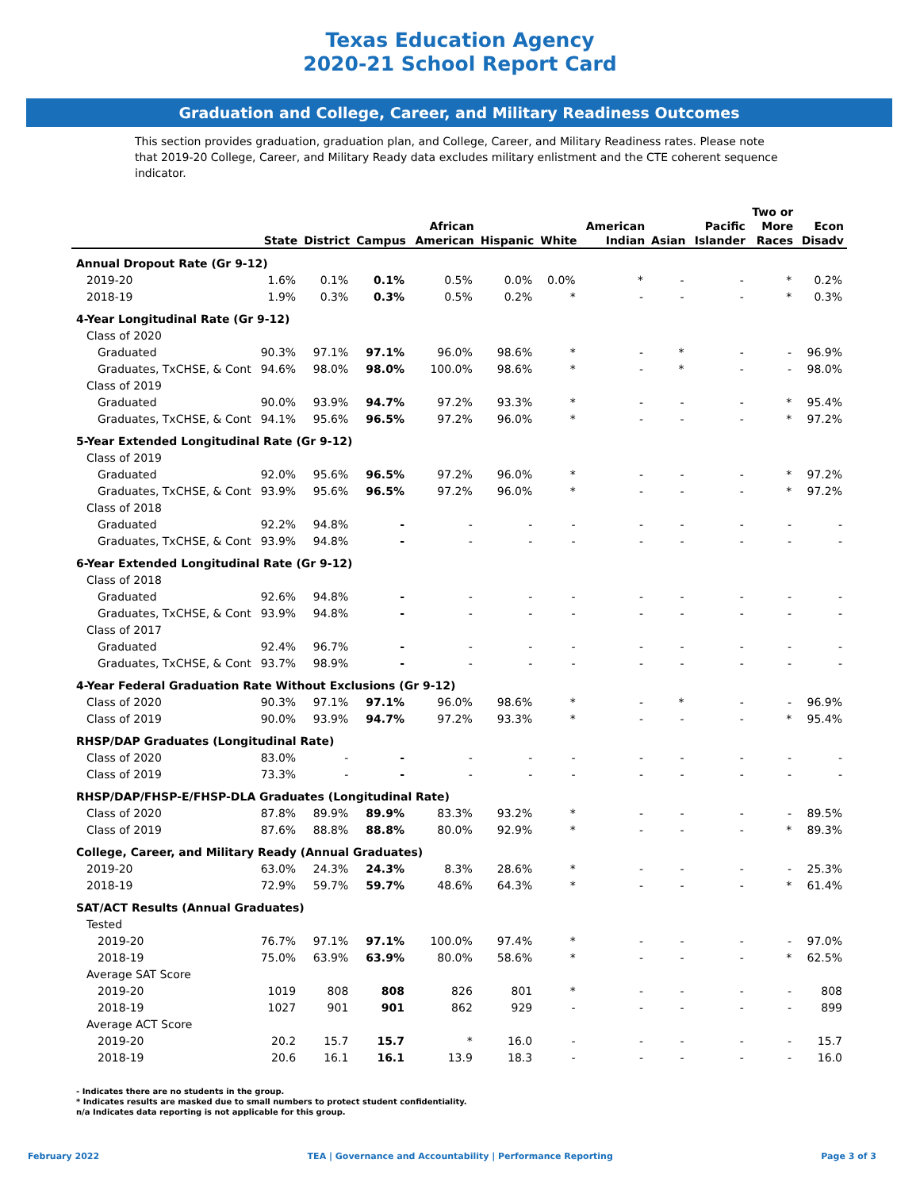Texas Education Agency
2020-21 School Report Card
Graduation and College, Career, and Military Readiness Outcomes
This section provides graduation, graduation plan, and College, Career, and Military Readiness rates. Please note that 2019-20 College, Career, and Military Ready data excludes military enlistment and the CTE coherent sequence indicator.
| | State | District | Campus | African American | Hispanic | White | American Indian | Asian | Pacific Islander | Two or More Races | Econ Disadv |
| --- | --- | --- | --- | --- | --- | --- | --- | --- | --- | --- | --- |
| Annual Dropout Rate (Gr 9-12) | | | | | | | | | | | |
| 2019-20 | 1.6% | 0.1% | 0.1% | 0.5% | 0.0% | 0.0% | * | - | - | * | 0.2% |
| 2018-19 | 1.9% | 0.3% | 0.3% | 0.5% | 0.2% | * | - | - | - | * | 0.3% |
| 4-Year Longitudinal Rate (Gr 9-12) | | | | | | | | | | | |
| Class of 2020 | | | | | | | | | | | |
| Graduated | 90.3% | 97.1% | 97.1% | 96.0% | 98.6% | * | - | * | - | - | 96.9% |
| Graduates, TxCHSE, & Cont | 94.6% | 98.0% | 98.0% | 100.0% | 98.6% | * | - | * | - | - | 98.0% |
| Class of 2019 | | | | | | | | | | | |
| Graduated | 90.0% | 93.9% | 94.7% | 97.2% | 93.3% | * | - | - | - | * | 95.4% |
| Graduates, TxCHSE, & Cont | 94.1% | 95.6% | 96.5% | 97.2% | 96.0% | * | - | - | - | * | 97.2% |
| 5-Year Extended Longitudinal Rate (Gr 9-12) | | | | | | | | | | | |
| Class of 2019 | | | | | | | | | | | |
| Graduated | 92.0% | 95.6% | 96.5% | 97.2% | 96.0% | * | - | - | - | * | 97.2% |
| Graduates, TxCHSE, & Cont | 93.9% | 95.6% | 96.5% | 97.2% | 96.0% | * | - | - | - | * | 97.2% |
| Class of 2018 | | | | | | | | | | | |
| Graduated | 92.2% | 94.8% | - | - | - | - | - | - | - | - | - |
| Graduates, TxCHSE, & Cont | 93.9% | 94.8% | - | - | - | - | - | - | - | - | - |
| 6-Year Extended Longitudinal Rate (Gr 9-12) | | | | | | | | | | | |
| Class of 2018 | | | | | | | | | | | |
| Graduated | 92.6% | 94.8% | - | - | - | - | - | - | - | - | - |
| Graduates, TxCHSE, & Cont | 93.9% | 94.8% | - | - | - | - | - | - | - | - | - |
| Class of 2017 | | | | | | | | | | | |
| Graduated | 92.4% | 96.7% | - | - | - | - | - | - | - | - | - |
| Graduates, TxCHSE, & Cont | 93.7% | 98.9% | - | - | - | - | - | - | - | - | - |
| 4-Year Federal Graduation Rate Without Exclusions (Gr 9-12) | | | | | | | | | | | |
| Class of 2020 | 90.3% | 97.1% | 97.1% | 96.0% | 98.6% | * | - | * | - | - | 96.9% |
| Class of 2019 | 90.0% | 93.9% | 94.7% | 97.2% | 93.3% | * | - | - | - | * | 95.4% |
| RHSP/DAP Graduates (Longitudinal Rate) | | | | | | | | | | | |
| Class of 2020 | 83.0% | - | - | - | - | - | - | - | - | - | - |
| Class of 2019 | 73.3% | - | - | - | - | - | - | - | - | - | - |
| RHSP/DAP/FHSP-E/FHSP-DLA Graduates (Longitudinal Rate) | | | | | | | | | | | |
| Class of 2020 | 87.8% | 89.9% | 89.9% | 83.3% | 93.2% | * | - | - | - | - | 89.5% |
| Class of 2019 | 87.6% | 88.8% | 88.8% | 80.0% | 92.9% | * | - | - | - | * | 89.3% |
| College, Career, and Military Ready (Annual Graduates) | | | | | | | | | | | |
| 2019-20 | 63.0% | 24.3% | 24.3% | 8.3% | 28.6% | * | - | - | - | - | 25.3% |
| 2018-19 | 72.9% | 59.7% | 59.7% | 48.6% | 64.3% | * | - | - | - | * | 61.4% |
| SAT/ACT Results (Annual Graduates) | | | | | | | | | | | |
| Tested | | | | | | | | | | | |
| 2019-20 | 76.7% | 97.1% | 97.1% | 100.0% | 97.4% | * | - | - | - | - | 97.0% |
| 2018-19 | 75.0% | 63.9% | 63.9% | 80.0% | 58.6% | * | - | - | - | * | 62.5% |
| Average SAT Score | | | | | | | | | | | |
| 2019-20 | 1019 | 808 | 808 | 826 | 801 | * | - | - | - | - | 808 |
| 2018-19 | 1027 | 901 | 901 | 862 | 929 | - | - | - | - | - | 899 |
| Average ACT Score | | | | | | | | | | | |
| 2019-20 | 20.2 | 15.7 | 15.7 | * | 16.0 | - | - | - | - | - | 15.7 |
| 2018-19 | 20.6 | 16.1 | 16.1 | 13.9 | 18.3 | - | - | - | - | - | 16.0 |
- Indicates there are no students in the group.
* Indicates results are masked due to small numbers to protect student confidentiality.
n/a Indicates data reporting is not applicable for this group.
February 2022 TEA | Governance and Accountability | Performance Reporting Page 3 of 3